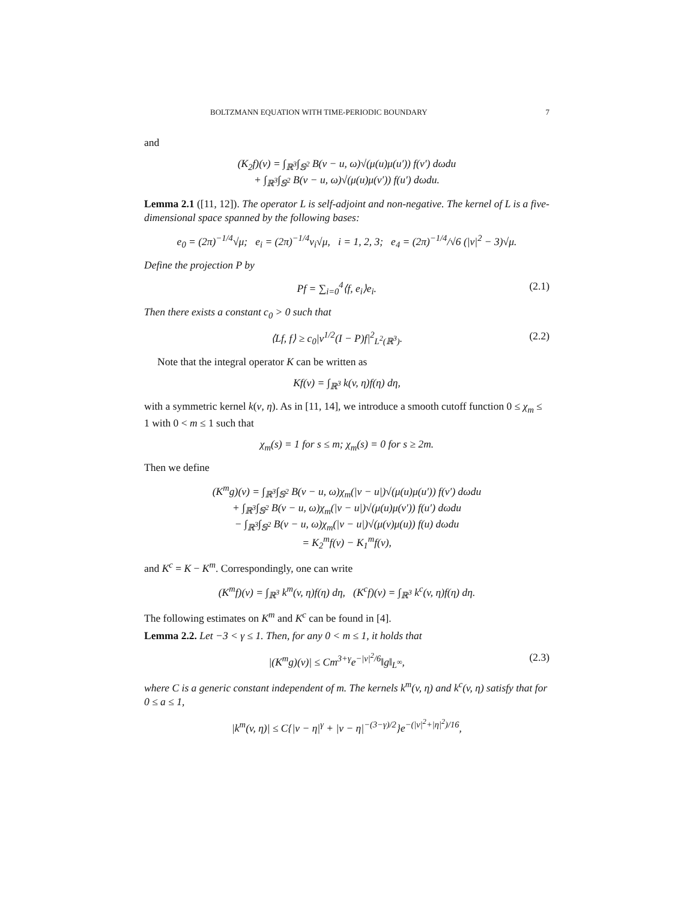BOLTZMANN EQUATION WITH TIME-PERIODIC BOUNDARY 7
and
(K<sub>2</sub>f)(v) = ∫<sub>ℝ<sup>3</sup></sub>∫<sub>𝕊<sup>2</sup></sub> B(v − u, ω)√(μ(u)μ(u′)) f(v′) dωdu
+ ∫<sub>ℝ<sup>3</sup></sub>∫<sub>𝕊<sup>2</sup></sub> B(v − u, ω)√(μ(u)μ(v′)) f(u′) dωdu.
Lemma 2.1 ([11, 12]). The operator L is self-adjoint and non-negative. The kernel of L is a five-dimensional space spanned by the following bases:
e<sub>0</sub> = (2π)<sup>−1/4</sup>√μ; e<sub>i</sub> = (2π)<sup>−1/4</sup>v<sub>i</sub>√μ, i = 1, 2, 3; e<sub>4</sub> = (2π)<sup>−1/4</sup>/√6 (|v|<sup>2</sup> − 3)√μ.
Define the projection P by
Pf = ∑<sub>i=0</sub><sup>4</sup>⟨f, e<sub>i</sub>⟩e<sub>i</sub>. (2.1)
Then there exists a constant c<sub>0</sub> > 0 such that
⟨Lf, f⟩ ≥ c<sub>0</sub>|ν<sup>1/2</sup>(I − P)f|<sup>2</sup><sub>L<sup>2</sup>(ℝ<sup>3</sup>)</sub>. (2.2)
Note that the integral operator K can be written as
Kf(v) = ∫<sub>ℝ<sup>3</sup></sub> k(v, η)f(η) dη,
with a symmetric kernel k(v, η). As in [11, 14], we introduce a smooth cutoff function 0 ≤ χ<sub>m</sub> ≤ 1 with 0 < m ≤ 1 such that
χ<sub>m</sub>(s) = 1 for s ≤ m; χ<sub>m</sub>(s) = 0 for s ≥ 2m.
Then we define
(K<sup>m</sup>g)(v) = ∫<sub>ℝ<sup>3</sup></sub>∫<sub>𝕊<sup>2</sup></sub> B(v − u, ω)χ<sub>m</sub>(|v − u|)√(μ(u)μ(u′)) f(v′) dωdu
+ ∫<sub>ℝ<sup>3</sup></sub>∫<sub>𝕊<sup>2</sup></sub> B(v − u, ω)χ<sub>m</sub>(|v − u|)√(μ(u)μ(v′)) f(u′) dωdu
− ∫<sub>ℝ<sup>3</sup></sub>∫<sub>𝕊<sup>2</sup></sub> B(v − u, ω)χ<sub>m</sub>(|v − u|)√(μ(v)μ(u)) f(u) dωdu
= K<sub>2</sub><sup>m</sup>f(v) − K<sub>1</sub><sup>m</sup>f(v),
and K<sup>c</sup> = K − K<sup>m</sup>. Correspondingly, one can write
(K<sup>m</sup>f)(v) = ∫<sub>ℝ<sup>3</sup></sub> k<sup>m</sup>(v, η)f(η) dη, (K<sup>c</sup>f)(v) = ∫<sub>ℝ<sup>3</sup></sub> k<sup>c</sup>(v, η)f(η) dη.
The following estimates on K<sup>m</sup> and K<sup>c</sup> can be found in [4].
Lemma 2.2. Let −3 < γ ≤ 1. Then, for any 0 < m ≤ 1, it holds that
|(K<sup>m</sup>g)(v)| ≤ Cm<sup>3+γ</sup>e<sup>−|v|<sup>2</sup>/6</sup>‖g‖<sub>L<sup>∞</sup></sub>, (2.3)
where C is a generic constant independent of m. The kernels k<sup>m</sup>(v, η) and k<sup>c</sup>(v, η) satisfy that for 0 ≤ a ≤ 1,
|k<sup>m</sup>(v, η)| ≤ C{|v − η|<sup>γ</sup> + |v − η|<sup>−(3−γ)/2</sup>}e<sup>−(|v|<sup>2</sup>+|η|<sup>2</sup>)/16</sup>,